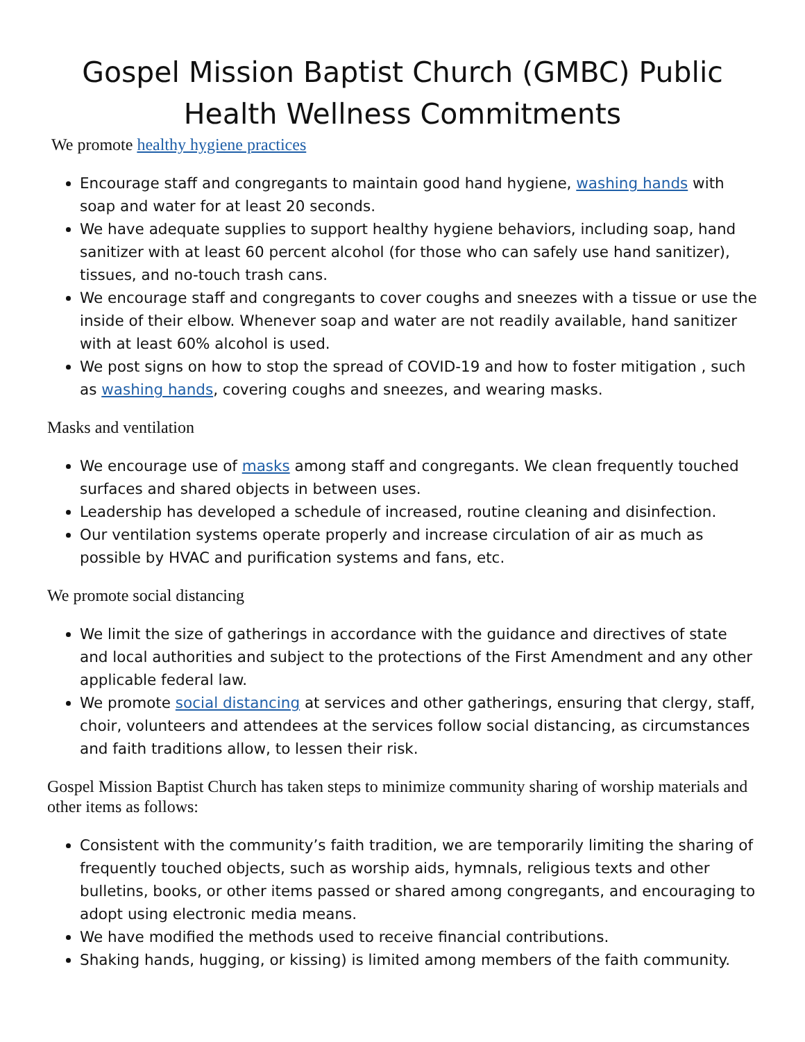Gospel Mission Baptist Church (GMBC) Public Health Wellness Commitments
We promote healthy hygiene practices
Encourage staff and congregants to maintain good hand hygiene, washing hands with soap and water for at least 20 seconds.
We have adequate supplies to support healthy hygiene behaviors, including soap, hand sanitizer with at least 60 percent alcohol (for those who can safely use hand sanitizer), tissues, and no-touch trash cans.
We encourage staff and congregants to cover coughs and sneezes with a tissue or use the inside of their elbow. Whenever soap and water are not readily available, hand sanitizer with at least 60% alcohol is used.
We post signs on how to stop the spread of COVID-19 and how to foster mitigation , such as washing hands, covering coughs and sneezes, and wearing masks.
Masks and ventilation
We encourage use of masks among staff and congregants. We clean frequently touched surfaces and shared objects in between uses.
Leadership has developed a schedule of increased, routine cleaning and disinfection.
Our ventilation systems operate properly and increase circulation of air as much as possible by HVAC and purification systems and fans, etc.
We promote social distancing
We limit the size of gatherings in accordance with the guidance and directives of state and local authorities and subject to the protections of the First Amendment and any other applicable federal law.
We promote social distancing at services and other gatherings, ensuring that clergy, staff, choir, volunteers and attendees at the services follow social distancing, as circumstances and faith traditions allow, to lessen their risk.
Gospel Mission Baptist Church has taken steps to minimize community sharing of worship materials and other items as follows:
Consistent with the community’s faith tradition, we are temporarily limiting the sharing of frequently touched objects, such as worship aids, hymnals, religious texts and other bulletins, books, or other items passed or shared among congregants, and encouraging to adopt using electronic media means.
We have modified the methods used to receive financial contributions.
Shaking hands, hugging, or kissing) is limited among members of the faith community.